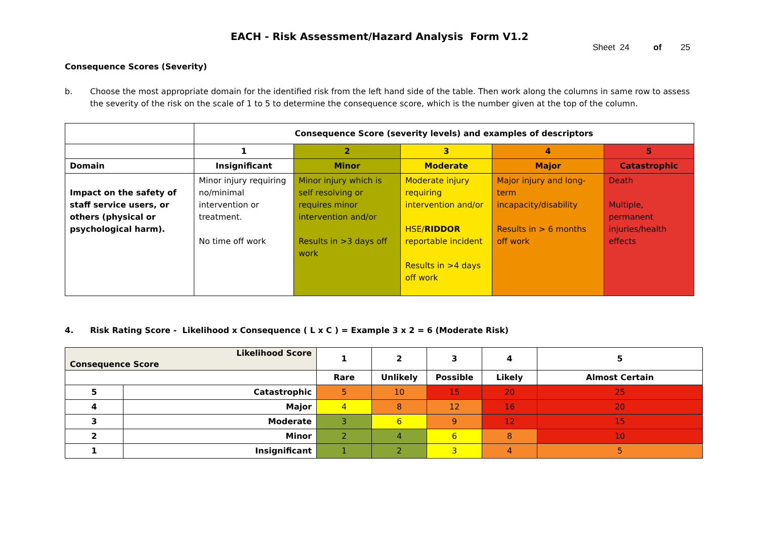EACH - Risk Assessment/Hazard Analysis Form V1.2
Sheet 24 of 25
Consequence Scores (Severity)
b. Choose the most appropriate domain for the identified risk from the left hand side of the table. Then work along the columns in same row to assess the severity of the risk on the scale of 1 to 5 to determine the consequence score, which is the number given at the top of the column.
| | Consequence Score (severity levels) and examples of descriptors | | | | |
| | 1 | 2 | 3 | 4 | 5 |
| Domain | Insignificant | Minor | Moderate | Major | Catastrophic |
| Impact on the safety of staff service users, or others (physical or psychological harm). | Minor injury requiring no/minimal intervention or treatment. No time off work | Minor injury which is self resolving or requires minor intervention and/or Results in >3 days off work | Moderate injury requiring intervention and/or HSE/ RIDDOR reportable incident Results in >4 days off work | Major injury and long-term incapacity/disability Results in > 6 months off work | Death Multiple, permanent injuries/health effects |
4. Risk Rating Score - Likelihood x Consequence ( L x C ) = Example 3 x 2 = 6 (Moderate Risk)
| Likelihood Score Consequence Score | | 1 | 2 | 3 | 4 | 5 |
| --- | --- | --- | --- | --- | --- | --- |
| | | Rare | Unlikely | Possible | Likely | Almost Certain |
| 5 | Catastrophic | 5 | 10 | 15 | 20 | 25 |
| 4 | Major | 4 | 8 | 12 | 16 | 20 |
| 3 | Moderate | 3 | 6 | 9 | 12 | 15 |
| 2 | Minor | 2 | 4 | 6 | 8 | 10 |
| 1 | Insignificant | 1 | 2 | 3 | 4 | 5 |